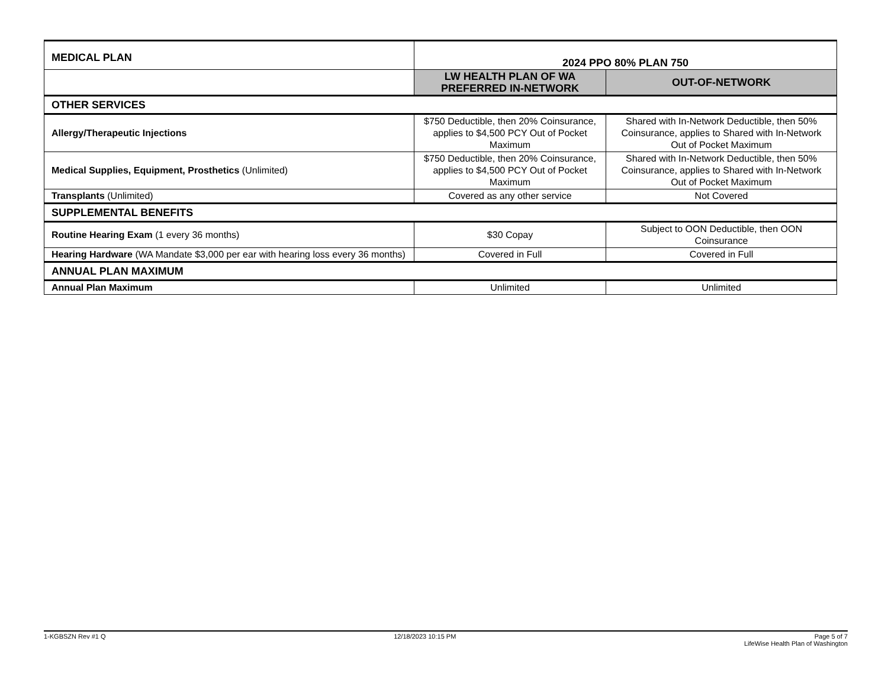| MEDICAL PLAN | 2024 PPO 80% PLAN 750 | |
| | LW HEALTH PLAN OF WA PREFERRED IN-NETWORK | OUT-OF-NETWORK |
| OTHER SERVICES | | |
| Allergy/Therapeutic Injections | $750 Deductible, then 20% Coinsurance, applies to $4,500 PCY Out of Pocket Maximum | Shared with In-Network Deductible, then 50% Coinsurance, applies to Shared with In-Network Out of Pocket Maximum |
| Medical Supplies, Equipment, Prosthetics (Unlimited) | $750 Deductible, then 20% Coinsurance, applies to $4,500 PCY Out of Pocket Maximum | Shared with In-Network Deductible, then 50% Coinsurance, applies to Shared with In-Network Out of Pocket Maximum |
| Transplants (Unlimited) | Covered as any other service | Not Covered |
| SUPPLEMENTAL BENEFITS | | |
| Routine Hearing Exam (1 every 36 months) | $30 Copay | Subject to OON Deductible, then OON Coinsurance |
| Hearing Hardware (WA Mandate $3,000 per ear with hearing loss every 36 months) | Covered in Full | Covered in Full |
| ANNUAL PLAN MAXIMUM | | |
| Annual Plan Maximum | Unlimited | Unlimited |
1-KGBSZN Rev #1 Q 12/18/2023 10:15 PM Page 5 of 7
LifeWise Health Plan of Washington